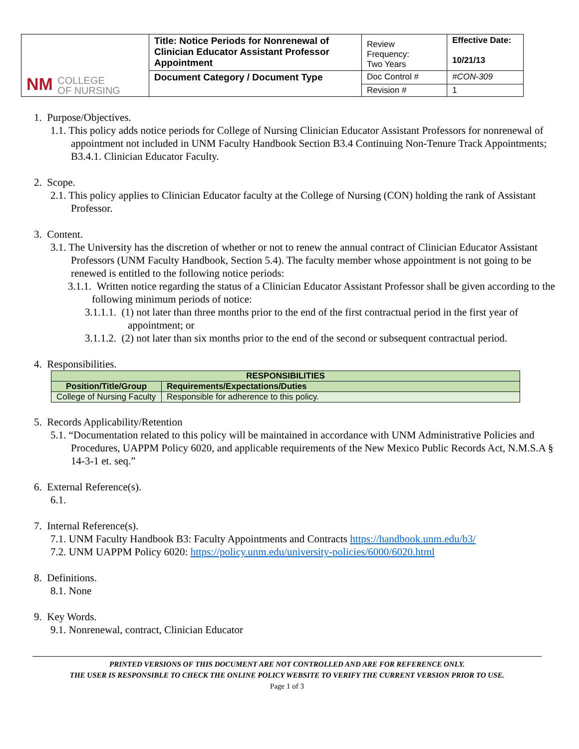| NM COLLEGE OF NURSING | Title: Notice Periods for Nonrenewal of Clinician Educator Assistant Professor Appointment | Review Frequency: Two Years | Effective Date: 10/21/13 |
| | Document Category / Document Type | Doc Control # | #CON-309 |
| | | Revision # | 1 |
1. Purpose/Objectives.
1.1. This policy adds notice periods for College of Nursing Clinician Educator Assistant Professors for nonrenewal of appointment not included in UNM Faculty Handbook Section B3.4 Continuing Non-Tenure Track Appointments; B3.4.1. Clinician Educator Faculty.
2. Scope.
2.1. This policy applies to Clinician Educator faculty at the College of Nursing (CON) holding the rank of Assistant Professor.
3. Content.
3.1. The University has the discretion of whether or not to renew the annual contract of Clinician Educator Assistant Professors (UNM Faculty Handbook, Section 5.4). The faculty member whose appointment is not going to be renewed is entitled to the following notice periods:
3.1.1. Written notice regarding the status of a Clinician Educator Assistant Professor shall be given according to the following minimum periods of notice:
3.1.1.1. (1) not later than three months prior to the end of the first contractual period in the first year of appointment; or
3.1.1.2. (2) not later than six months prior to the end of the second or subsequent contractual period.
4. Responsibilities.
| RESPONSIBILITIES | |
| --- | --- |
| Position/Title/Group | Requirements/Expectations/Duties |
| College of Nursing Faculty | Responsible for adherence to this policy. |
5. Records Applicability/Retention
5.1. “Documentation related to this policy will be maintained in accordance with UNM Administrative Policies and Procedures, UAPPM Policy 6020, and applicable requirements of the New Mexico Public Records Act, N.M.S.A § 14-3-1 et. seq.”
6. External Reference(s).
6.1.
7. Internal Reference(s).
7.1. UNM Faculty Handbook B3: Faculty Appointments and Contracts https://handbook.unm.edu/b3/
7.2. UNM UAPPM Policy 6020: https://policy.unm.edu/university-policies/6000/6020.html
8. Definitions.
8.1. None
9. Key Words.
9.1. Nonrenewal, contract, Clinician Educator
PRINTED VERSIONS OF THIS DOCUMENT ARE NOT CONTROLLED AND ARE FOR REFERENCE ONLY.
THE USER IS RESPONSIBLE TO CHECK THE ONLINE POLICY WEBSITE TO VERIFY THE CURRENT VERSION PRIOR TO USE.
Page 1 of 3